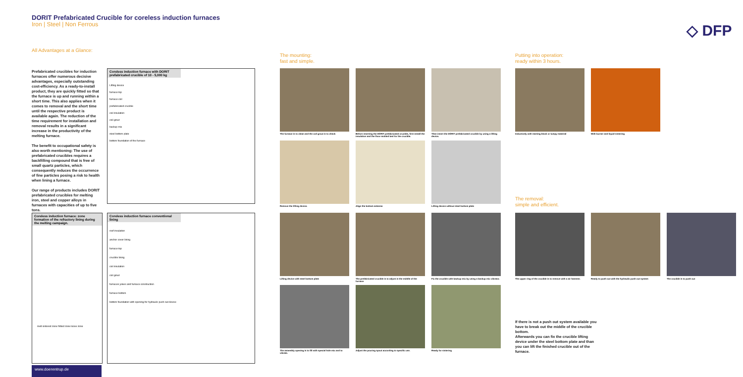DORIT Prefabricated Crucible for coreless induction furnaces
Iron | Steel | Non Ferrous ◇ DFP
All Advantages at a Glance:
Prefabricated crucibles for induction furnaces offer numerous decisive advantages, especially outstanding cost-efficiency. As a ready-to-install product, they are quickly fitted so that the furnace is up and running within a short time. This also applies when it comes to removal and the short time until the respective product is available again. The reduction of the time requirement for installation and removal results in a significant increase in the productivity of the melting furnace.
The benefit to occupational safety is also worth mentioning: The use of prefabricated crucibles requires a backfilling compound that is free of small quartz particles, which consequently reduces the occurrence of fine particles posing a risk to health when lining a furnace.
Our range of products includes DORIT prefabricated crucibles for melting iron, steel and copper alloys in furnaces with capacities of up to five tons.
Coreless induction furnace with DORIT prefabricated crucible of 10 - 5,000 kg
Lifting device
furnace top
furnace coil
prefabricated crucible
coil insulation
coil grout
backup mix
steel bottom plate
bottom foundation of the furnace
Coreless induction furnace: zone formation of the refractory lining during the melting campaign.
melt sintered zone fritted zone loose zone
Coreless induction furnace conventional lining
roof insulation
anchor cover lining
furnace top
crucible lining
coil insulation
coil grout
furnaces yokes and furnace construction
furnace bottom
bottom foundation with opening for hydraulic push-out device
The mounting:
fast and simple.
The furnace is to clean and the coil grout is to check
Before inserting the DORIT prefabricated crucible, first install the insulation and the floor-molded bed for the crucible.
Then insert the DORIT prefabricated crucible by using a lifting device.
Remove the lifting device. Align the bottom antenna Lifting device without steel bottom plate
Lifting device with steel bottom plate
The prefabricated crucible is to adjust in the middle of the furnace
Fix the crucible with backup mix by using a backup mix vibrator.
The assembly opening is to fill with special hole mix and to vibrate.
Adjust the pouring spout according to specific use. Ready for sintering
Putting into operation:
ready within 3 hours.
Inductively with starting block or lumpy material With burner and liquid sintering
The removal:
simple and efficient.
The upper ring of the crucible is to remove with a air hammer.
Ready to push out with the hydraulic push out system
The crucible is to push out
If there is not a push out system available you have to break out the middle of the crucible bottom.
Afterwards you can fix the crucible lifting device under the steel bottom plate and than you can lift the finished crucible out of the furnace.
www.doerentrup.de